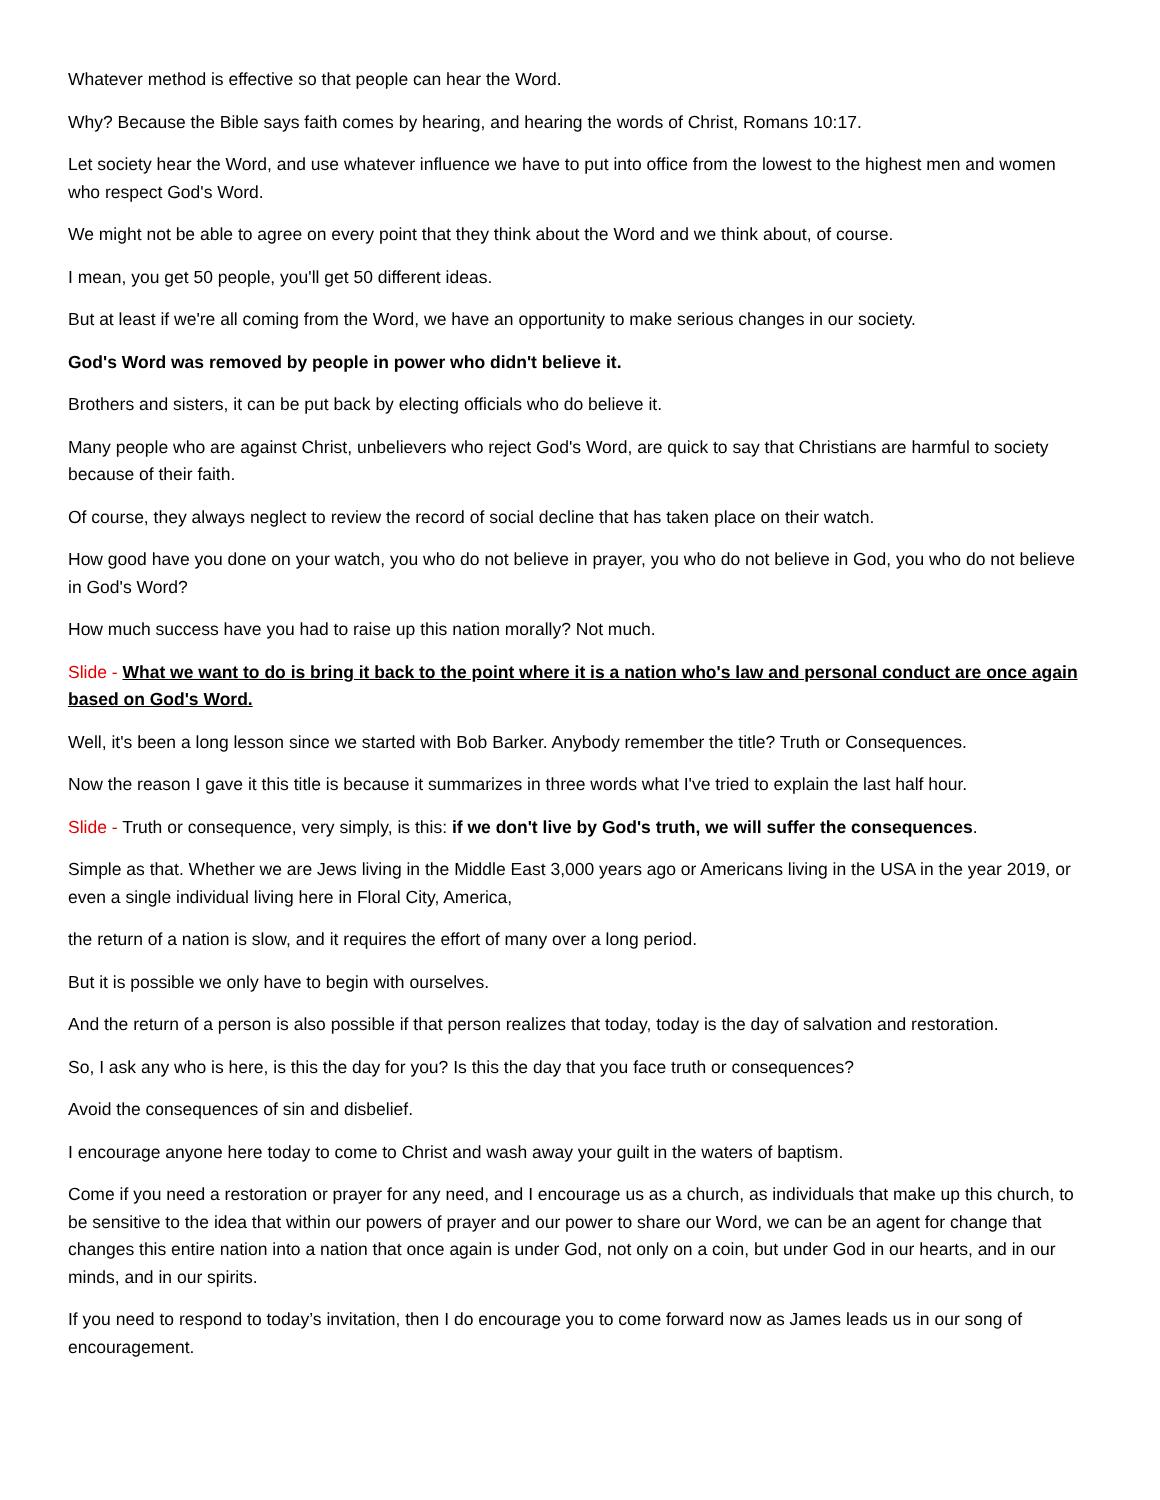Whatever method is effective so that people can hear the Word.
Why? Because the Bible says faith comes by hearing, and hearing the words of Christ, Romans 10:17.
Let society hear the Word, and use whatever influence we have to put into office from the lowest to the highest men and women who respect God's Word.
We might not be able to agree on every point that they think about the Word and we think about, of course.
I mean, you get 50 people, you'll get 50 different ideas.
But at least if we're all coming from the Word, we have an opportunity to make serious changes in our society.
God's Word was removed by people in power who didn't believe it.
Brothers and sisters, it can be put back by electing officials who do believe it.
Many people who are against Christ, unbelievers who reject God's Word, are quick to say that Christians are harmful to society because of their faith.
Of course, they always neglect to review the record of social decline that has taken place on their watch.
How good have you done on your watch, you who do not believe in prayer, you who do not believe in God, you who do not believe in God's Word?
How much success have you had to raise up this nation morally? Not much.
Slide - What we want to do is bring it back to the point where it is a nation who's law and personal conduct are once again based on God's Word.
Well, it's been a long lesson since we started with Bob Barker. Anybody remember the title? Truth or Consequences.
Now the reason I gave it this title is because it summarizes in three words what I've tried to explain the last half hour.
Slide - Truth or consequence, very simply, is this: if we don't live by God's truth, we will suffer the consequences.
Simple as that. Whether we are Jews living in the Middle East 3,000 years ago or Americans living in the USA in the year 2019, or even a single individual living here in Floral City, America,
the return of a nation is slow, and it requires the effort of many over a long period.
But it is possible we only have to begin with ourselves.
And the return of a person is also possible if that person realizes that today, today is the day of salvation and restoration.
So, I ask any who is here, is this the day for you? Is this the day that you face truth or consequences?
Avoid the consequences of sin and disbelief.
I encourage anyone here today to come to Christ and wash away your guilt in the waters of baptism.
Come if you need a restoration or prayer for any need, and I encourage us as a church, as individuals that make up this church, to be sensitive to the idea that within our powers of prayer and our power to share our Word, we can be an agent for change that changes this entire nation into a nation that once again is under God, not only on a coin, but under God in our hearts, and in our minds, and in our spirits.
If you need to respond to today’s invitation, then I do encourage you to come forward now as James leads us in our song of encouragement.